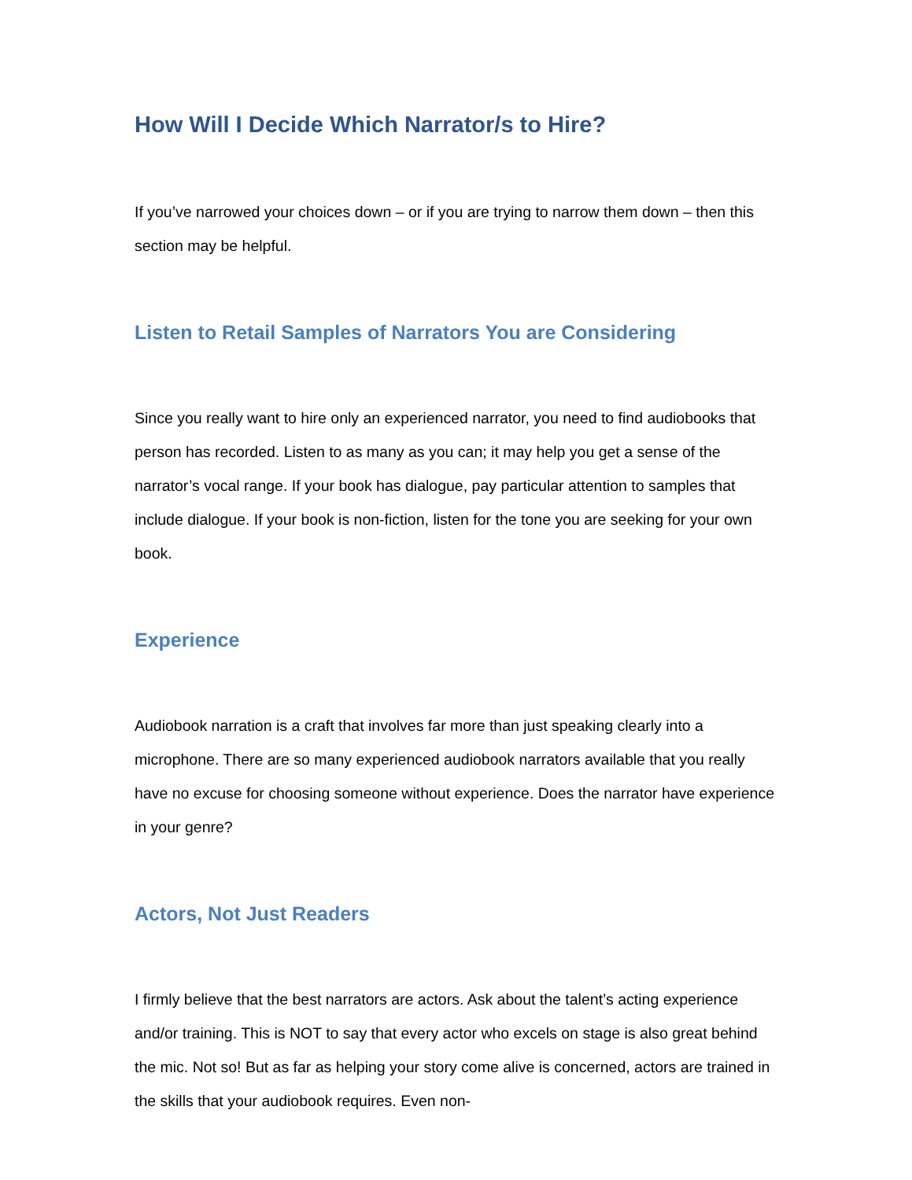How Will I Decide Which Narrator/s to Hire?
If you’ve narrowed your choices down – or if you are trying to narrow them down – then this section may be helpful.
Listen to Retail Samples of Narrators You are Considering
Since you really want to hire only an experienced narrator, you need to find audiobooks that person has recorded. Listen to as many as you can; it may help you get a sense of the narrator’s vocal range. If your book has dialogue, pay particular attention to samples that include dialogue. If your book is non-fiction, listen for the tone you are seeking for your own book.
Experience
Audiobook narration is a craft that involves far more than just speaking clearly into a microphone. There are so many experienced audiobook narrators available that you really have no excuse for choosing someone without experience. Does the narrator have experience in your genre?
Actors, Not Just Readers
I firmly believe that the best narrators are actors. Ask about the talent’s acting experience and/or training. This is NOT to say that every actor who excels on stage is also great behind the mic. Not so! But as far as helping your story come alive is concerned, actors are trained in the skills that your audiobook requires. Even non-